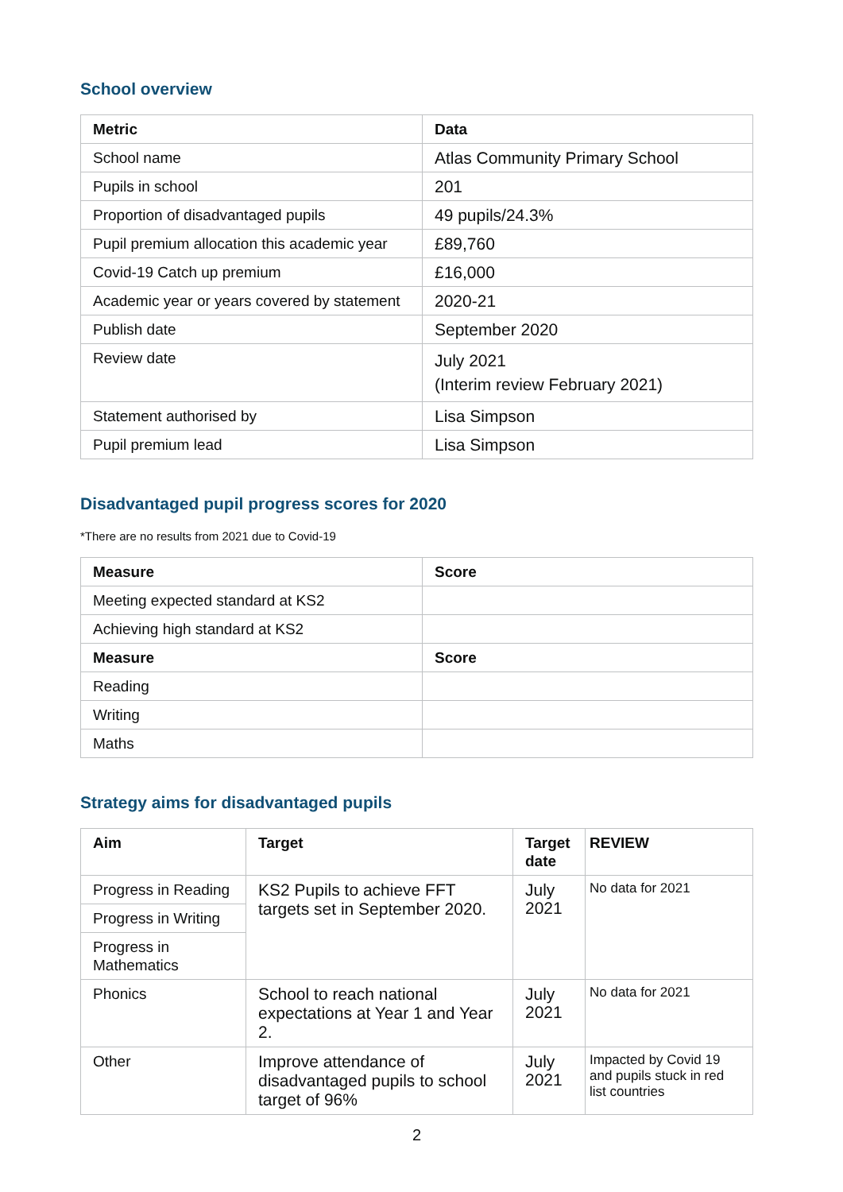School overview
| Metric | Data |
| --- | --- |
| School name | Atlas Community Primary School |
| Pupils in school | 201 |
| Proportion of disadvantaged pupils | 49 pupils/24.3% |
| Pupil premium allocation this academic year | £89,760 |
| Covid-19 Catch up premium | £16,000 |
| Academic year or years covered by statement | 2020-21 |
| Publish date | September 2020 |
| Review date | July 2021 (Interim review February 2021) |
| Statement authorised by | Lisa Simpson |
| Pupil premium lead | Lisa Simpson |
Disadvantaged pupil progress scores for 2020
*There are no results from 2021 due to Covid-19
| Measure | Score |
| --- | --- |
| Meeting expected standard at KS2 | |
| Achieving high standard at KS2 | |
| Measure | Score |
| Reading | |
| Writing | |
| Maths | |
Strategy aims for disadvantaged pupils
| Aim | Target | Target date | REVIEW |
| --- | --- | --- | --- |
| Progress in Reading | KS2 Pupils to achieve FFT targets set in September 2020. | July 2021 | No data for 2021 |
| Progress in Writing | | | |
| Progress in Mathematics | | | |
| Phonics | School to reach national expectations at Year 1 and Year 2. | July 2021 | No data for 2021 |
| Other | Improve attendance of disadvantaged pupils to school target of 96% | July 2021 | Impacted by Covid 19 and pupils stuck in red list countries |
2